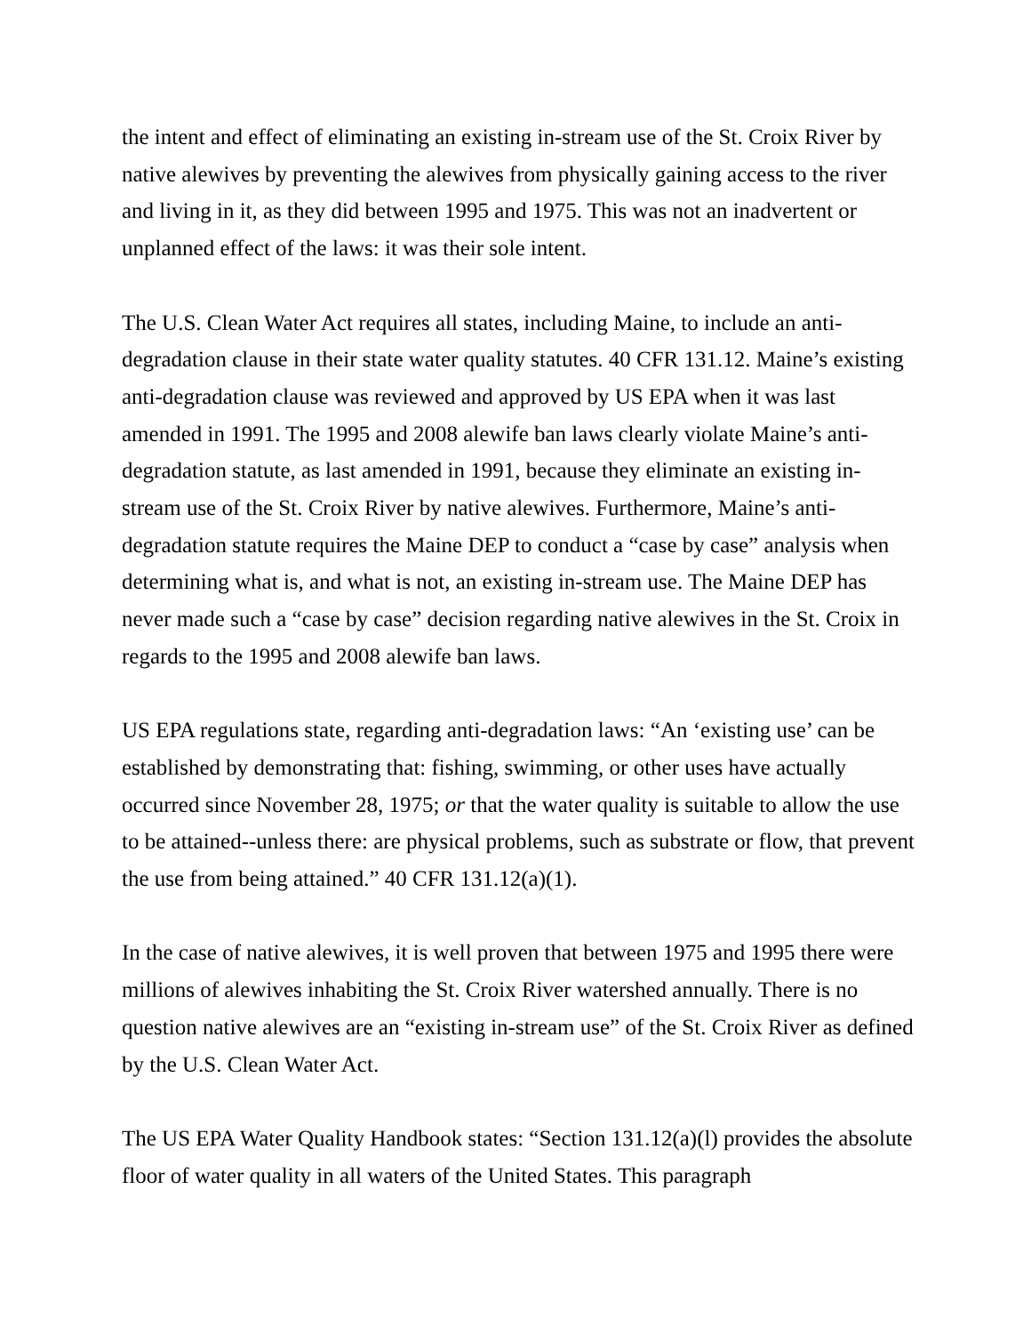the intent and effect of eliminating an existing in-stream use of the St. Croix River by native alewives by preventing the alewives from physically gaining access to the river and living in it, as they did between 1995 and 1975. This was not an inadvertent or unplanned effect of the laws: it was their sole intent.
The U.S. Clean Water Act requires all states, including Maine, to include an anti-degradation clause in their state water quality statutes. 40 CFR 131.12. Maine’s existing anti-degradation clause was reviewed and approved by US EPA when it was last amended in 1991. The 1995 and 2008 alewife ban laws clearly violate Maine’s anti-degradation statute, as last amended in 1991, because they eliminate an existing in-stream use of the St. Croix River by native alewives. Furthermore, Maine’s anti-degradation statute requires the Maine DEP to conduct a “case by case” analysis when determining what is, and what is not, an existing in-stream use. The Maine DEP has never made such a “case by case” decision regarding native alewives in the St. Croix in regards to the 1995 and 2008 alewife ban laws.
US EPA regulations state, regarding anti-degradation laws: “An ‘existing use’ can be established by demonstrating that: fishing, swimming, or other uses have actually occurred since November 28, 1975; or that the water quality is suitable to allow the use to be attained--unless there: are physical problems, such as substrate or flow, that prevent the use from being attained.” 40 CFR 131.12(a)(1).
In the case of native alewives, it is well proven that between 1975 and 1995 there were millions of alewives inhabiting the St. Croix River watershed annually. There is no question native alewives are an “existing in-stream use” of the St. Croix River as defined by the U.S. Clean Water Act.
The US EPA Water Quality Handbook states: “Section 131.12(a)(l) provides the absolute floor of water quality in all waters of the United States. This paragraph